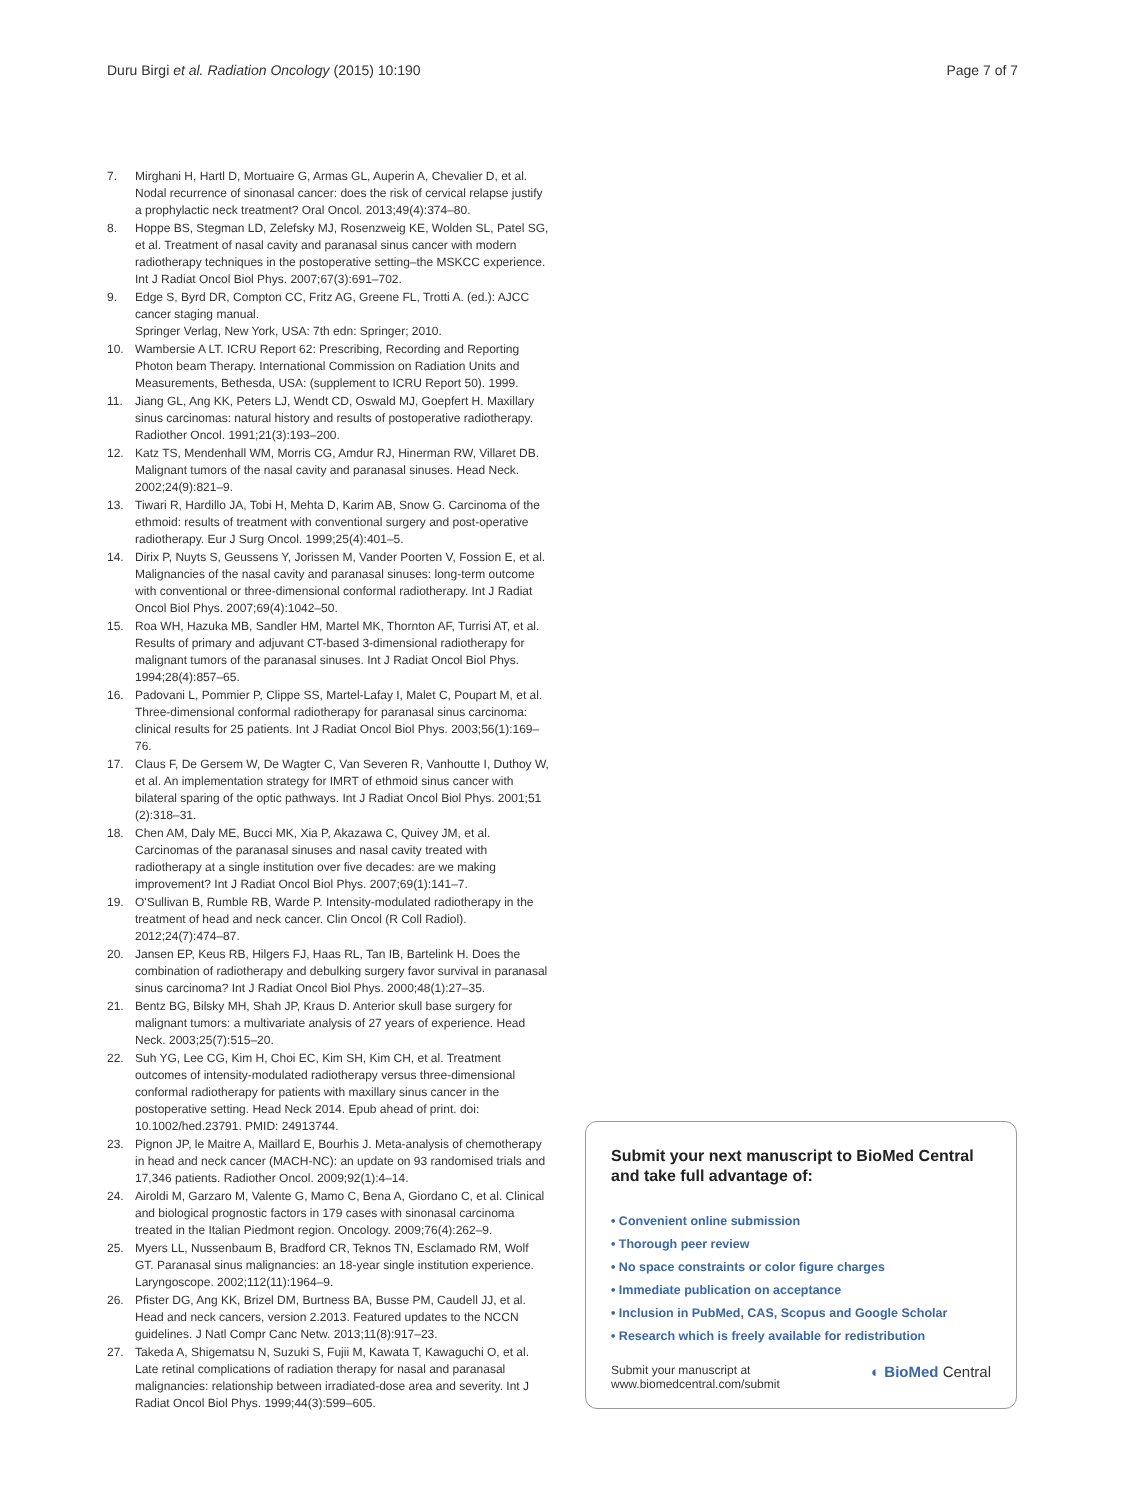Duru Birgi et al. Radiation Oncology (2015) 10:190
Page 7 of 7
7. Mirghani H, Hartl D, Mortuaire G, Armas GL, Auperin A, Chevalier D, et al. Nodal recurrence of sinonasal cancer: does the risk of cervical relapse justify a prophylactic neck treatment? Oral Oncol. 2013;49(4):374–80.
8. Hoppe BS, Stegman LD, Zelefsky MJ, Rosenzweig KE, Wolden SL, Patel SG, et al. Treatment of nasal cavity and paranasal sinus cancer with modern radiotherapy techniques in the postoperative setting–the MSKCC experience. Int J Radiat Oncol Biol Phys. 2007;67(3):691–702.
9. Edge S, Byrd DR, Compton CC, Fritz AG, Greene FL, Trotti A. (ed.): AJCC cancer staging manual.
Springer Verlag, New York, USA: 7th edn: Springer; 2010.
10. Wambersie A LT. ICRU Report 62: Prescribing, Recording and Reporting Photon beam Therapy. International Commission on Radiation Units and Measurements, Bethesda, USA: (supplement to ICRU Report 50). 1999.
11. Jiang GL, Ang KK, Peters LJ, Wendt CD, Oswald MJ, Goepfert H. Maxillary sinus carcinomas: natural history and results of postoperative radiotherapy. Radiother Oncol. 1991;21(3):193–200.
12. Katz TS, Mendenhall WM, Morris CG, Amdur RJ, Hinerman RW, Villaret DB. Malignant tumors of the nasal cavity and paranasal sinuses. Head Neck. 2002;24(9):821–9.
13. Tiwari R, Hardillo JA, Tobi H, Mehta D, Karim AB, Snow G. Carcinoma of the ethmoid: results of treatment with conventional surgery and post-operative radiotherapy. Eur J Surg Oncol. 1999;25(4):401–5.
14. Dirix P, Nuyts S, Geussens Y, Jorissen M, Vander Poorten V, Fossion E, et al. Malignancies of the nasal cavity and paranasal sinuses: long-term outcome with conventional or three-dimensional conformal radiotherapy. Int J Radiat Oncol Biol Phys. 2007;69(4):1042–50.
15. Roa WH, Hazuka MB, Sandler HM, Martel MK, Thornton AF, Turrisi AT, et al. Results of primary and adjuvant CT-based 3-dimensional radiotherapy for malignant tumors of the paranasal sinuses. Int J Radiat Oncol Biol Phys. 1994;28(4):857–65.
16. Padovani L, Pommier P, Clippe SS, Martel-Lafay I, Malet C, Poupart M, et al. Three-dimensional conformal radiotherapy for paranasal sinus carcinoma: clinical results for 25 patients. Int J Radiat Oncol Biol Phys. 2003;56(1):169–76.
17. Claus F, De Gersem W, De Wagter C, Van Severen R, Vanhoutte I, Duthoy W, et al. An implementation strategy for IMRT of ethmoid sinus cancer with bilateral sparing of the optic pathways. Int J Radiat Oncol Biol Phys. 2001;51 (2):318–31.
18. Chen AM, Daly ME, Bucci MK, Xia P, Akazawa C, Quivey JM, et al. Carcinomas of the paranasal sinuses and nasal cavity treated with radiotherapy at a single institution over five decades: are we making improvement? Int J Radiat Oncol Biol Phys. 2007;69(1):141–7.
19. O'Sullivan B, Rumble RB, Warde P. Intensity-modulated radiotherapy in the treatment of head and neck cancer. Clin Oncol (R Coll Radiol). 2012;24(7):474–87.
20. Jansen EP, Keus RB, Hilgers FJ, Haas RL, Tan IB, Bartelink H. Does the combination of radiotherapy and debulking surgery favor survival in paranasal sinus carcinoma? Int J Radiat Oncol Biol Phys. 2000;48(1):27–35.
21. Bentz BG, Bilsky MH, Shah JP, Kraus D. Anterior skull base surgery for malignant tumors: a multivariate analysis of 27 years of experience. Head Neck. 2003;25(7):515–20.
22. Suh YG, Lee CG, Kim H, Choi EC, Kim SH, Kim CH, et al. Treatment outcomes of intensity-modulated radiotherapy versus three-dimensional conformal radiotherapy for patients with maxillary sinus cancer in the postoperative setting. Head Neck 2014. Epub ahead of print. doi: 10.1002/hed.23791. PMID: 24913744.
23. Pignon JP, le Maitre A, Maillard E, Bourhis J. Meta-analysis of chemotherapy in head and neck cancer (MACH-NC): an update on 93 randomised trials and 17,346 patients. Radiother Oncol. 2009;92(1):4–14.
24. Airoldi M, Garzaro M, Valente G, Mamo C, Bena A, Giordano C, et al. Clinical and biological prognostic factors in 179 cases with sinonasal carcinoma treated in the Italian Piedmont region. Oncology. 2009;76(4):262–9.
25. Myers LL, Nussenbaum B, Bradford CR, Teknos TN, Esclamado RM, Wolf GT. Paranasal sinus malignancies: an 18-year single institution experience. Laryngoscope. 2002;112(11):1964–9.
26. Pfister DG, Ang KK, Brizel DM, Burtness BA, Busse PM, Caudell JJ, et al. Head and neck cancers, version 2.2013. Featured updates to the NCCN guidelines. J Natl Compr Canc Netw. 2013;11(8):917–23.
27. Takeda A, Shigematsu N, Suzuki S, Fujii M, Kawata T, Kawaguchi O, et al. Late retinal complications of radiation therapy for nasal and paranasal malignancies: relationship between irradiated-dose area and severity. Int J Radiat Oncol Biol Phys. 1999;44(3):599–605.
Submit your next manuscript to BioMed Central and take full advantage of:
• Convenient online submission
• Thorough peer review
• No space constraints or color figure charges
• Immediate publication on acceptance
• Inclusion in PubMed, CAS, Scopus and Google Scholar
• Research which is freely available for redistribution
Submit your manuscript at
www.biomedcentral.com/submit ◐ BioMed Central